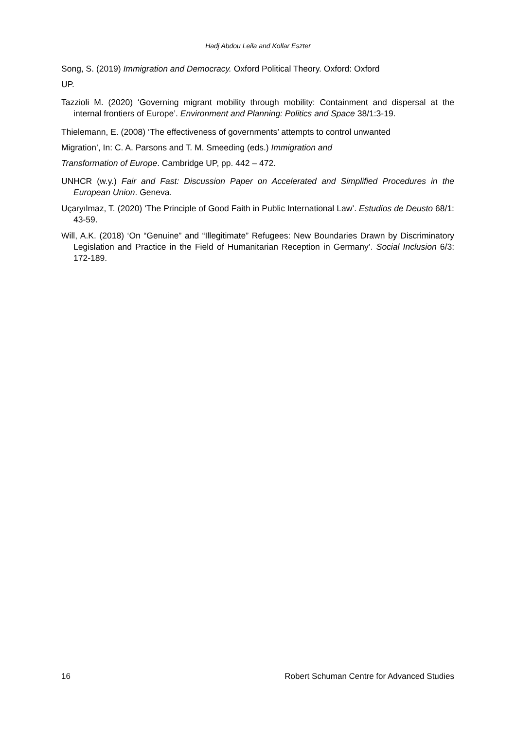Hadj Abdou Leila and Kollar Eszter
Song, S. (2019) Immigration and Democracy. Oxford Political Theory. Oxford: Oxford
UP.
Tazzioli M. (2020) ‘Governing migrant mobility through mobility: Containment and dispersal at the internal frontiers of Europe’. Environment and Planning: Politics and Space 38/1:3-19.
Thielemann, E. (2008) ‘The effectiveness of governments’ attempts to control unwanted
Migration’, In: C. A. Parsons and T. M. Smeeding (eds.) Immigration and
Transformation of Europe. Cambridge UP, pp. 442 – 472.
UNHCR (w.y.) Fair and Fast: Discussion Paper on Accelerated and Simplified Procedures in the European Union. Geneva.
Uçaryılmaz, T. (2020) ‘The Principle of Good Faith in Public International Law’. Estudios de Deusto 68/1: 43-59.
Will, A.K. (2018) ‘On “Genuine” and “Illegitimate” Refugees: New Boundaries Drawn by Discriminatory Legislation and Practice in the Field of Humanitarian Reception in Germany’. Social Inclusion 6/3: 172-189.
16 Robert Schuman Centre for Advanced Studies